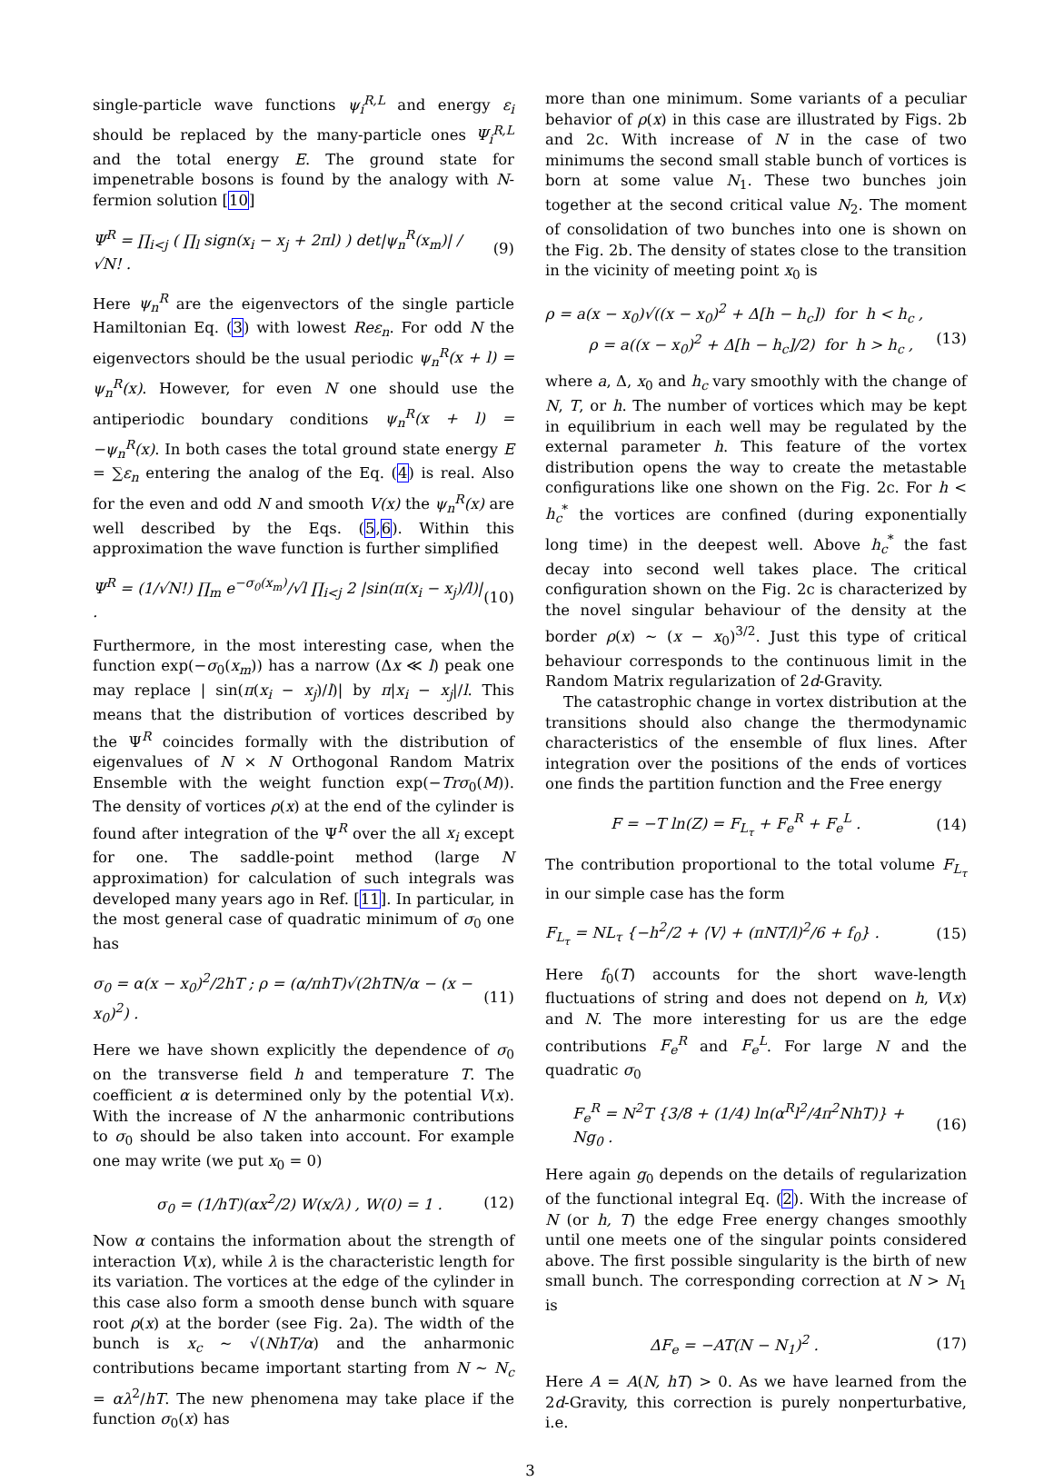single-particle wave functions ψ<sub>i</sub><sup>R,L</sup> and energy ε<sub>i</sub> should be replaced by the many-particle ones Ψ<sub>i</sub><sup>R,L</sup> and the total energy E. The ground state for impenetrable bosons is found by the analogy with N-fermion solution [10]
Ψ<sup>R</sup> = ∏<sub>i<j</sub> ( ∏<sub>l</sub> sign(x<sub>i</sub> − x<sub>j</sub> + 2πl) ) det|ψ<sub>n</sub><sup>R</sup>(x<sub>m</sub>)| / √N! . (9)
Here ψ<sub>n</sub><sup>R</sup> are the eigenvectors of the single particle Hamiltonian Eq. (3) with lowest Reε<sub>n</sub>. For odd N the eigenvectors should be the usual periodic ψ<sub>n</sub><sup>R</sup>(x + l) = ψ<sub>n</sub><sup>R</sup>(x). However, for even N one should use the antiperiodic boundary conditions ψ<sub>n</sub><sup>R</sup>(x + l) = −ψ<sub>n</sub><sup>R</sup>(x). In both cases the total ground state energy E = ∑ε<sub>n</sub> entering the analog of the Eq. (4) is real. Also for the even and odd N and smooth V(x) the ψ<sub>n</sub><sup>R</sup>(x) are well described by the Eqs. (5,6). Within this approximation the wave function is further simplified
Ψ<sup>R</sup> = (1/√N!) ∏<sub>m</sub> e<sup>−σ<sub>0</sub>(x<sub>m</sub>)</sup>/√l ∏<sub>i<j</sub> 2 |sin(π(x<sub>i</sub> − x<sub>j</sub>)/l)| . (10)
Furthermore, in the most interesting case, when the function exp(−σ<sub>0</sub>(x<sub>m</sub>)) has a narrow (Δx ≪ l) peak one may replace | sin(π(x<sub>i</sub> − x<sub>j</sub>)/l)| by π|x<sub>i</sub> − x<sub>j</sub>|/l. This means that the distribution of vortices described by the Ψ<sup>R</sup> coincides formally with the distribution of eigenvalues of N × N Orthogonal Random Matrix Ensemble with the weight function exp(−Trσ<sub>0</sub>(M)). The density of vortices ρ(x) at the end of the cylinder is found after integration of the Ψ<sup>R</sup> over the all x<sub>i</sub> except for one. The saddle-point method (large N approximation) for calculation of such integrals was developed many years ago in Ref. [11]. In particular, in the most general case of quadratic minimum of σ<sub>0</sub> one has
σ<sub>0</sub> = α(x − x<sub>0</sub>)<sup>2</sup>/2hT ; ρ = (α/πhT)√(2hTN/α − (x − x<sub>0</sub>)<sup>2</sup>) . (11)
Here we have shown explicitly the dependence of σ<sub>0</sub> on the transverse field h and temperature T. The coefficient α is determined only by the potential V(x). With the increase of N the anharmonic contributions to σ<sub>0</sub> should be also taken into account. For example one may write (we put x<sub>0</sub> = 0)
σ<sub>0</sub> = (1/hT)(αx<sup>2</sup>/2) W(x/λ) , W(0) = 1 . (12)
Now α contains the information about the strength of interaction V(x), while λ is the characteristic length for its variation. The vortices at the edge of the cylinder in this case also form a smooth dense bunch with square root ρ(x) at the border (see Fig. 2a). The width of the bunch is x<sub>c</sub> ∼ √(NhT/α) and the anharmonic contributions became important starting from N ∼ N<sub>c</sub> = αλ<sup>2</sup>/hT. The new phenomena may take place if the function σ<sub>0</sub>(x) has
more than one minimum. Some variants of a peculiar behavior of ρ(x) in this case are illustrated by Figs. 2b and 2c. With increase of N in the case of two minimums the second small stable bunch of vortices is born at some value N<sub>1</sub>. These two bunches join together at the second critical value N<sub>2</sub>. The moment of consolidation of two bunches into one is shown on the Fig. 2b. The density of states close to the transition in the vicinity of meeting point x<sub>0</sub> is
ρ = a(x − x<sub>0</sub>)√((x − x<sub>0</sub>)<sup>2</sup> + Δ[h − h<sub>c</sub>]) for h < h<sub>c</sub> ,
ρ = a((x − x<sub>0</sub>)<sup>2</sup> + Δ[h − h<sub>c</sub>]/2) for h > h<sub>c</sub> , (13)
where a, Δ, x<sub>0</sub> and h<sub>c</sub> vary smoothly with the change of N, T, or h. The number of vortices which may be kept in equilibrium in each well may be regulated by the external parameter h. This feature of the vortex distribution opens the way to create the metastable configurations like one shown on the Fig. 2c. For h < h<sub>c</sub><sup>*</sup> the vortices are confined (during exponentially long time) in the deepest well. Above h<sub>c</sub><sup>*</sup> the fast decay into second well takes place. The critical configuration shown on the Fig. 2c is characterized by the novel singular behaviour of the density at the border ρ(x) ∼ (x − x<sub>0</sub>)<sup>3/2</sup>. Just this type of critical behaviour corresponds to the continuous limit in the Random Matrix regularization of 2d-Gravity.
The catastrophic change in vortex distribution at the transitions should also change the thermodynamic characteristics of the ensemble of flux lines. After integration over the positions of the ends of vortices one finds the partition function and the Free energy
F = −T ln(Z) = F<sub>L<sub>τ</sub></sub> + F<sub>e</sub><sup>R</sup> + F<sub>e</sub><sup>L</sup> . (14)
The contribution proportional to the total volume F<sub>L<sub>τ</sub></sub> in our simple case has the form
F<sub>L<sub>τ</sub></sub> = NL<sub>τ</sub> {−h<sup>2</sup>/2 + ⟨V⟩ + (πNT/l)<sup>2</sup>/6 + f<sub>0</sub>} . (15)
Here f<sub>0</sub>(T) accounts for the short wave-length fluctuations of string and does not depend on h, V(x) and N. The more interesting for us are the edge contributions F<sub>e</sub><sup>R</sup> and F<sub>e</sub><sup>L</sup>. For large N and the quadratic σ<sub>0</sub>
F<sub>e</sub><sup>R</sup> = N<sup>2</sup>T {3/8 + (1/4) ln(α<sup>R</sup>l<sup>2</sup>/4π<sup>2</sup>NhT)} + Ng<sub>0</sub> . (16)
Here again g<sub>0</sub> depends on the details of regularization of the functional integral Eq. (2). With the increase of N (or h, T) the edge Free energy changes smoothly until one meets one of the singular points considered above. The first possible singularity is the birth of new small bunch. The corresponding correction at N > N<sub>1</sub> is
ΔF<sub>e</sub> = −AT(N − N<sub>1</sub>)<sup>2</sup> . (17)
Here A = A(N, hT) > 0. As we have learned from the 2d-Gravity, this correction is purely nonperturbative, i.e.
3